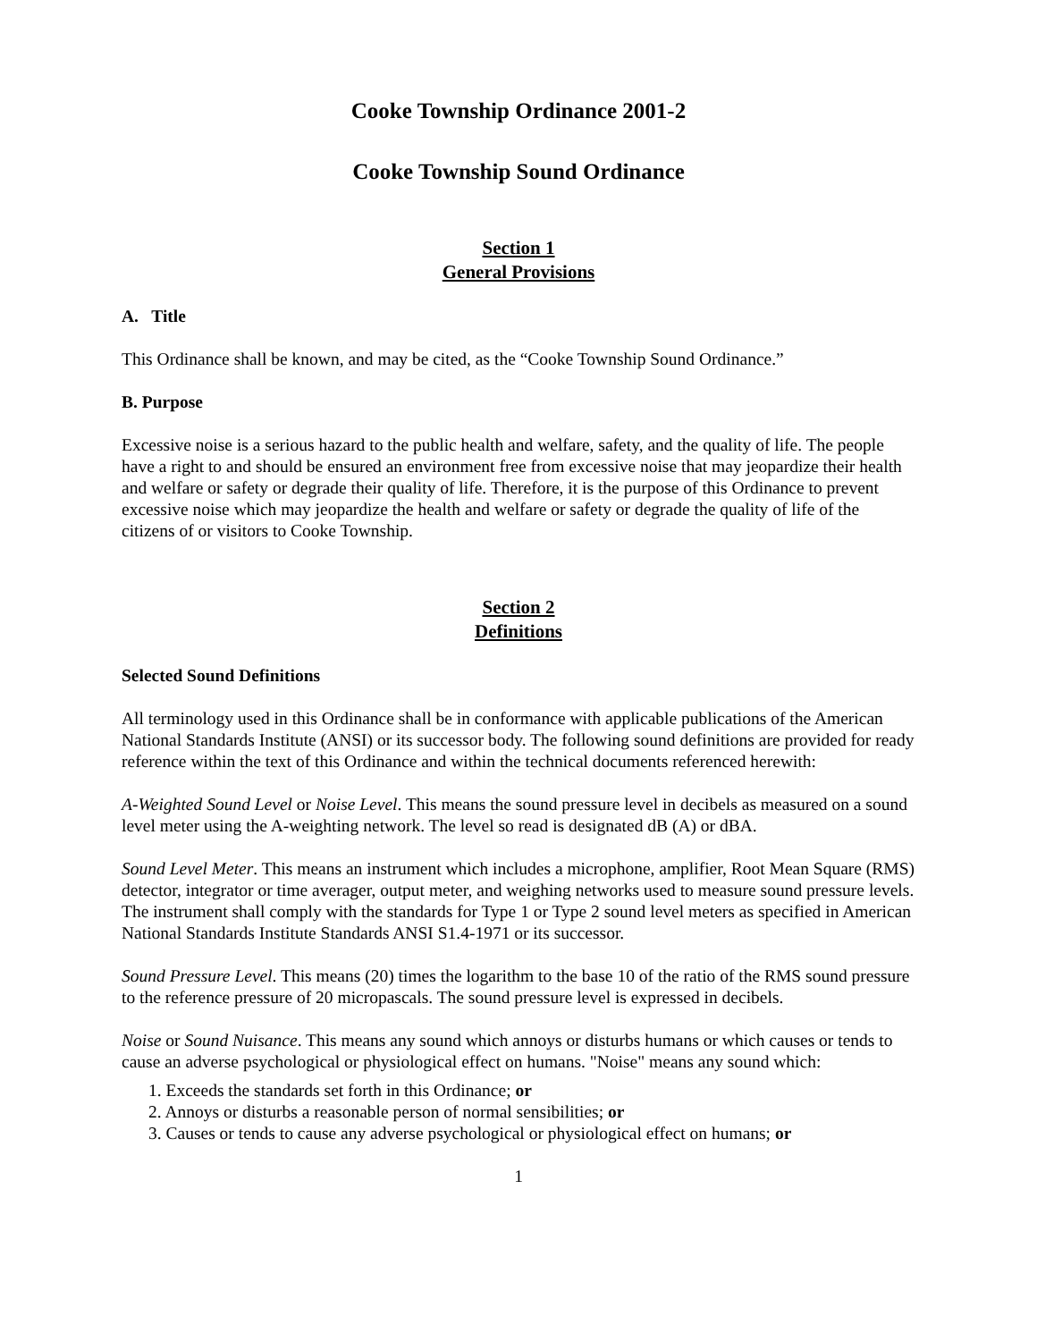Cooke Township Ordinance 2001-2
Cooke Township Sound Ordinance
Section 1
General Provisions
A. Title
This Ordinance shall be known, and may be cited, as the “Cooke Township Sound Ordinance.”
B. Purpose
Excessive noise is a serious hazard to the public health and welfare, safety, and the quality of life. The people have a right to and should be ensured an environment free from excessive noise that may jeopardize their health and welfare or safety or degrade their quality of life. Therefore, it is the purpose of this Ordinance to prevent excessive noise which may jeopardize the health and welfare or safety or degrade the quality of life of the citizens of or visitors to Cooke Township.
Section 2
Definitions
Selected Sound Definitions
All terminology used in this Ordinance shall be in conformance with applicable publications of the American National Standards Institute (ANSI) or its successor body. The following sound definitions are provided for ready reference within the text of this Ordinance and within the technical documents referenced herewith:
A-Weighted Sound Level or Noise Level. This means the sound pressure level in decibels as measured on a sound level meter using the A-weighting network. The level so read is designated dB (A) or dBA.
Sound Level Meter. This means an instrument which includes a microphone, amplifier, Root Mean Square (RMS) detector, integrator or time averager, output meter, and weighing networks used to measure sound pressure levels. The instrument shall comply with the standards for Type 1 or Type 2 sound level meters as specified in American National Standards Institute Standards ANSI S1.4-1971 or its successor.
Sound Pressure Level. This means (20) times the logarithm to the base 10 of the ratio of the RMS sound pressure to the reference pressure of 20 micropascals. The sound pressure level is expressed in decibels.
Noise or Sound Nuisance. This means any sound which annoys or disturbs humans or which causes or tends to cause an adverse psychological or physiological effect on humans. "Noise" means any sound which:
1. Exceeds the standards set forth in this Ordinance; or
2. Annoys or disturbs a reasonable person of normal sensibilities; or
3. Causes or tends to cause any adverse psychological or physiological effect on humans; or
1